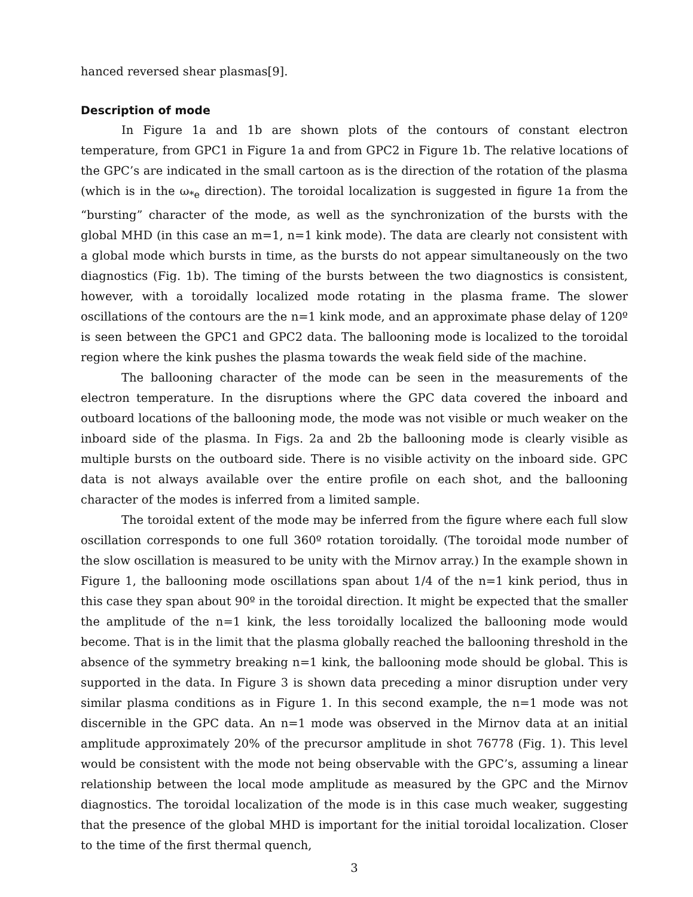hanced reversed shear plasmas[9].
Description of mode
In Figure 1a and 1b are shown plots of the contours of constant electron temperature, from GPC1 in Figure 1a and from GPC2 in Figure 1b. The relative locations of the GPC’s are indicated in the small cartoon as is the direction of the rotation of the plasma (which is in the ω<sub>*e</sub> direction). The toroidal localization is suggested in figure 1a from the “bursting” character of the mode, as well as the synchronization of the bursts with the global MHD (in this case an m=1, n=1 kink mode). The data are clearly not consistent with a global mode which bursts in time, as the bursts do not appear simultaneously on the two diagnostics (Fig. 1b). The timing of the bursts between the two diagnostics is consistent, however, with a toroidally localized mode rotating in the plasma frame. The slower oscillations of the contours are the n=1 kink mode, and an approximate phase delay of 120º is seen between the GPC1 and GPC2 data. The ballooning mode is localized to the toroidal region where the kink pushes the plasma towards the weak field side of the machine.
The ballooning character of the mode can be seen in the measurements of the electron temperature. In the disruptions where the GPC data covered the inboard and outboard locations of the ballooning mode, the mode was not visible or much weaker on the inboard side of the plasma. In Figs. 2a and 2b the ballooning mode is clearly visible as multiple bursts on the outboard side. There is no visible activity on the inboard side. GPC data is not always available over the entire profile on each shot, and the ballooning character of the modes is inferred from a limited sample.
The toroidal extent of the mode may be inferred from the figure where each full slow oscillation corresponds to one full 360º rotation toroidally. (The toroidal mode number of the slow oscillation is measured to be unity with the Mirnov array.) In the example shown in Figure 1, the ballooning mode oscillations span about 1/4 of the n=1 kink period, thus in this case they span about 90º in the toroidal direction. It might be expected that the smaller the amplitude of the n=1 kink, the less toroidally localized the ballooning mode would become. That is in the limit that the plasma globally reached the ballooning threshold in the absence of the symmetry breaking n=1 kink, the ballooning mode should be global. This is supported in the data. In Figure 3 is shown data preceding a minor disruption under very similar plasma conditions as in Figure 1. In this second example, the n=1 mode was not discernible in the GPC data. An n=1 mode was observed in the Mirnov data at an initial amplitude approximately 20% of the precursor amplitude in shot 76778 (Fig. 1). This level would be consistent with the mode not being observable with the GPC’s, assuming a linear relationship between the local mode amplitude as measured by the GPC and the Mirnov diagnostics. The toroidal localization of the mode is in this case much weaker, suggesting that the presence of the global MHD is important for the initial toroidal localization. Closer to the time of the first thermal quench,
3